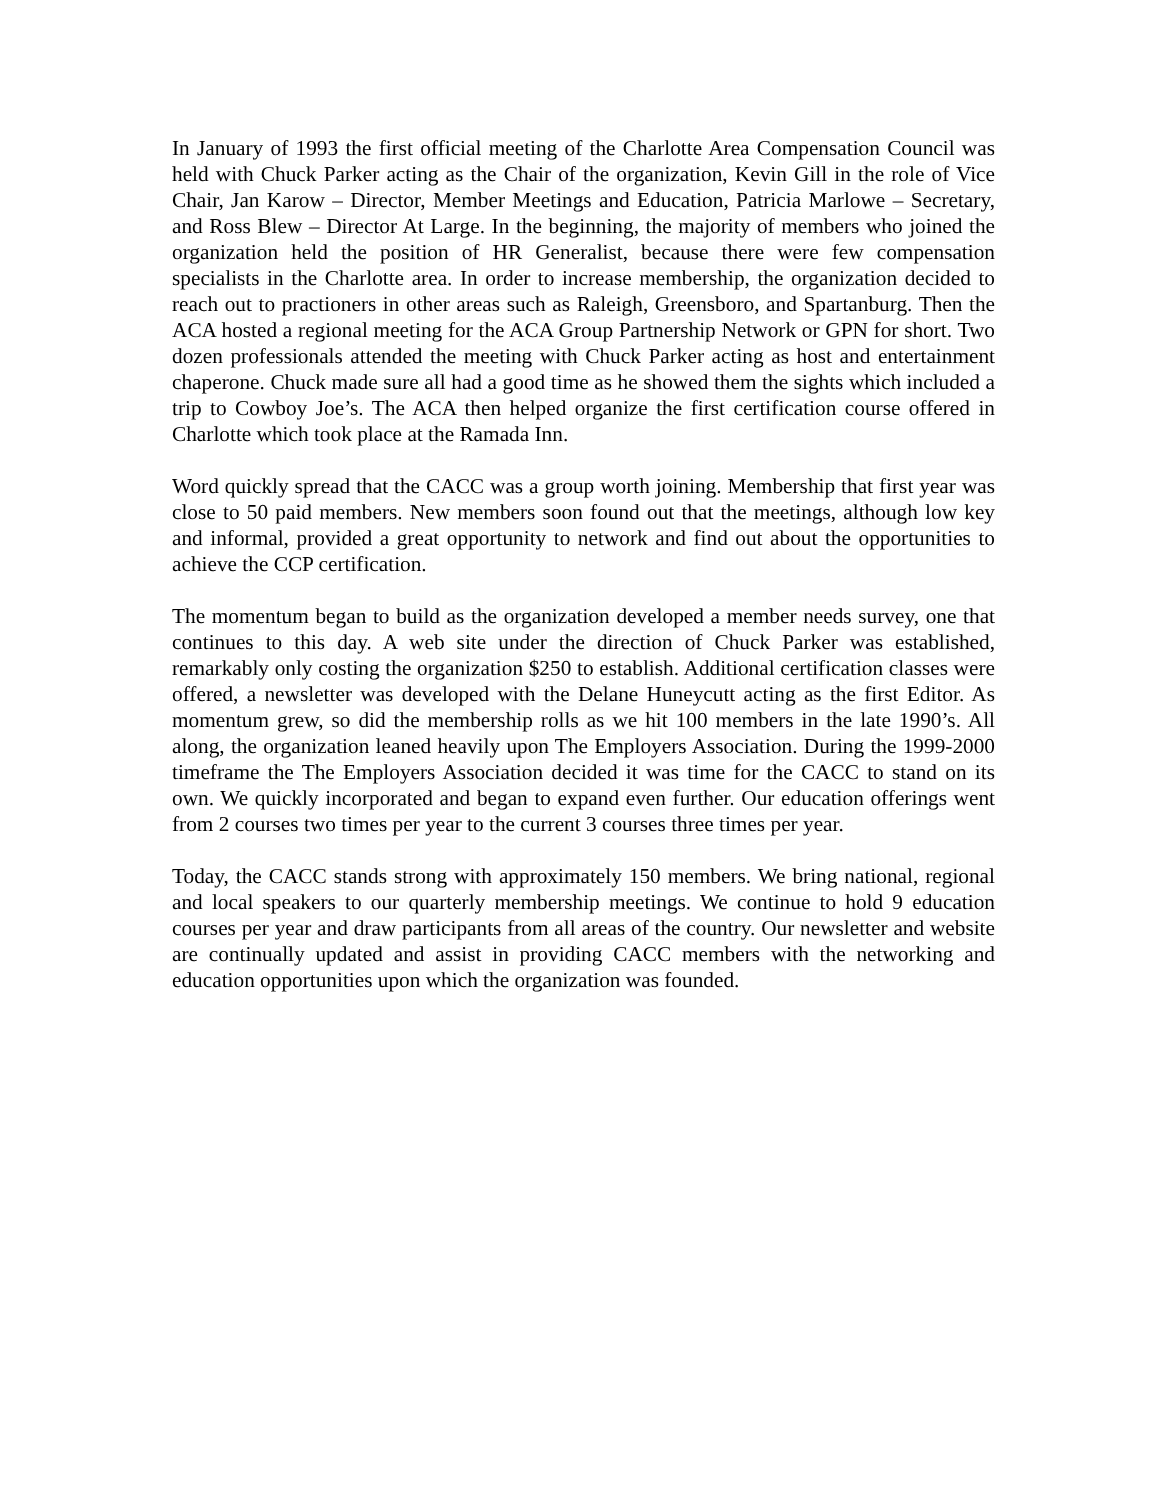In January of 1993 the first official meeting of the Charlotte Area Compensation Council was held with Chuck Parker acting as the Chair of the organization, Kevin Gill in the role of Vice Chair, Jan Karow – Director, Member Meetings and Education, Patricia Marlowe – Secretary, and Ross Blew – Director At Large. In the beginning, the majority of members who joined the organization held the position of HR Generalist, because there were few compensation specialists in the Charlotte area. In order to increase membership, the organization decided to reach out to practioners in other areas such as Raleigh, Greensboro, and Spartanburg. Then the ACA hosted a regional meeting for the ACA Group Partnership Network or GPN for short. Two dozen professionals attended the meeting with Chuck Parker acting as host and entertainment chaperone. Chuck made sure all had a good time as he showed them the sights which included a trip to Cowboy Joe’s. The ACA then helped organize the first certification course offered in Charlotte which took place at the Ramada Inn.
Word quickly spread that the CACC was a group worth joining. Membership that first year was close to 50 paid members. New members soon found out that the meetings, although low key and informal, provided a great opportunity to network and find out about the opportunities to achieve the CCP certification.
The momentum began to build as the organization developed a member needs survey, one that continues to this day. A web site under the direction of Chuck Parker was established, remarkably only costing the organization $250 to establish. Additional certification classes were offered, a newsletter was developed with the Delane Huneycutt acting as the first Editor. As momentum grew, so did the membership rolls as we hit 100 members in the late 1990’s. All along, the organization leaned heavily upon The Employers Association. During the 1999-2000 timeframe the The Employers Association decided it was time for the CACC to stand on its own. We quickly incorporated and began to expand even further. Our education offerings went from 2 courses two times per year to the current 3 courses three times per year.
Today, the CACC stands strong with approximately 150 members. We bring national, regional and local speakers to our quarterly membership meetings. We continue to hold 9 education courses per year and draw participants from all areas of the country. Our newsletter and website are continually updated and assist in providing CACC members with the networking and education opportunities upon which the organization was founded.